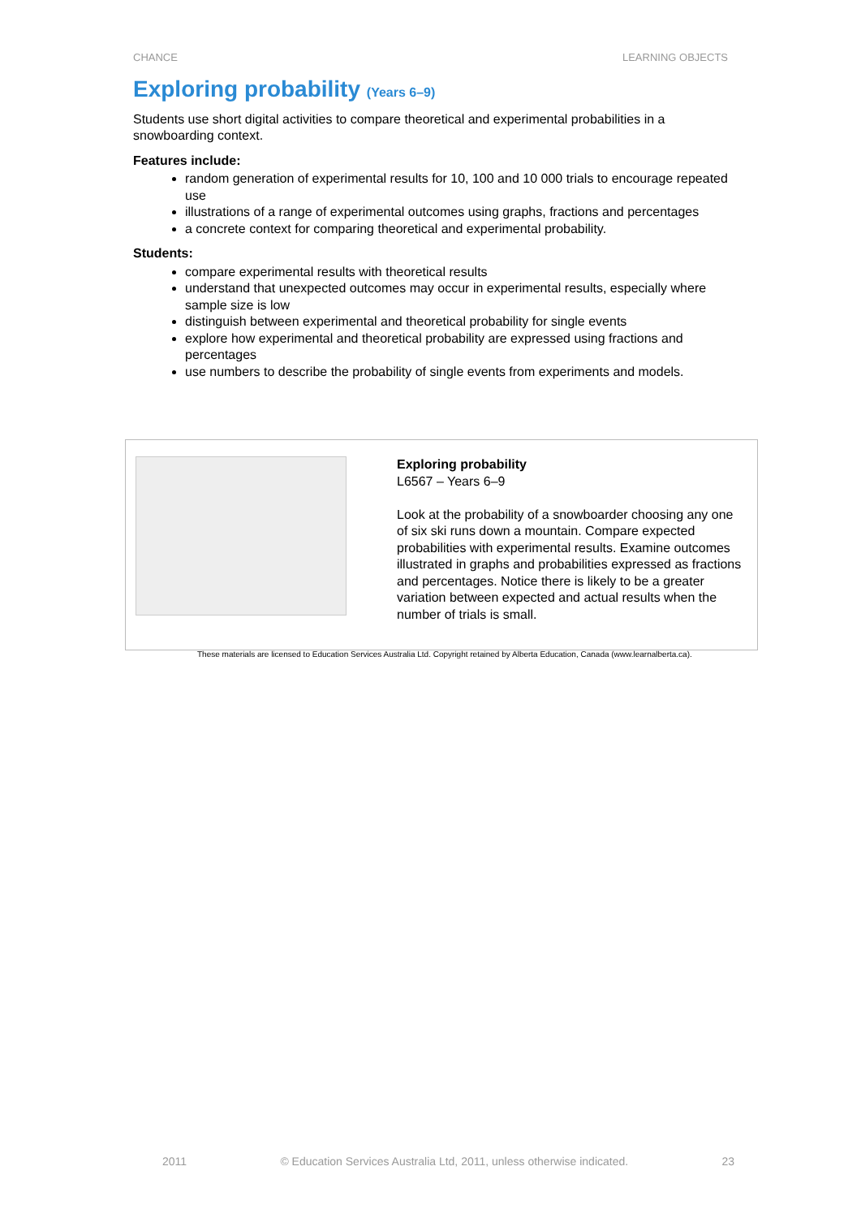CHANCE LEARNING OBJECTS
Exploring probability (Years 6–9)
Students use short digital activities to compare theoretical and experimental probabilities in a snowboarding context.
Features include:
random generation of experimental results for 10, 100 and 10 000 trials to encourage repeated use
illustrations of a range of experimental outcomes using graphs, fractions and percentages
a concrete context for comparing theoretical and experimental probability.
Students:
compare experimental results with theoretical results
understand that unexpected outcomes may occur in experimental results, especially where sample size is low
distinguish between experimental and theoretical probability for single events
explore how experimental and theoretical probability are expressed using fractions and percentages
use numbers to describe the probability of single events from experiments and models.
Exploring probability
L6567 – Years 6–9
Look at the probability of a snowboarder choosing any one of six ski runs down a mountain. Compare expected probabilities with experimental results. Examine outcomes illustrated in graphs and probabilities expressed as fractions and percentages. Notice there is likely to be a greater variation between expected and actual results when the number of trials is small.
These materials are licensed to Education Services Australia Ltd. Copyright retained by Alberta Education, Canada (www.learnalberta.ca).
2011 © Education Services Australia Ltd, 2011, unless otherwise indicated. 23